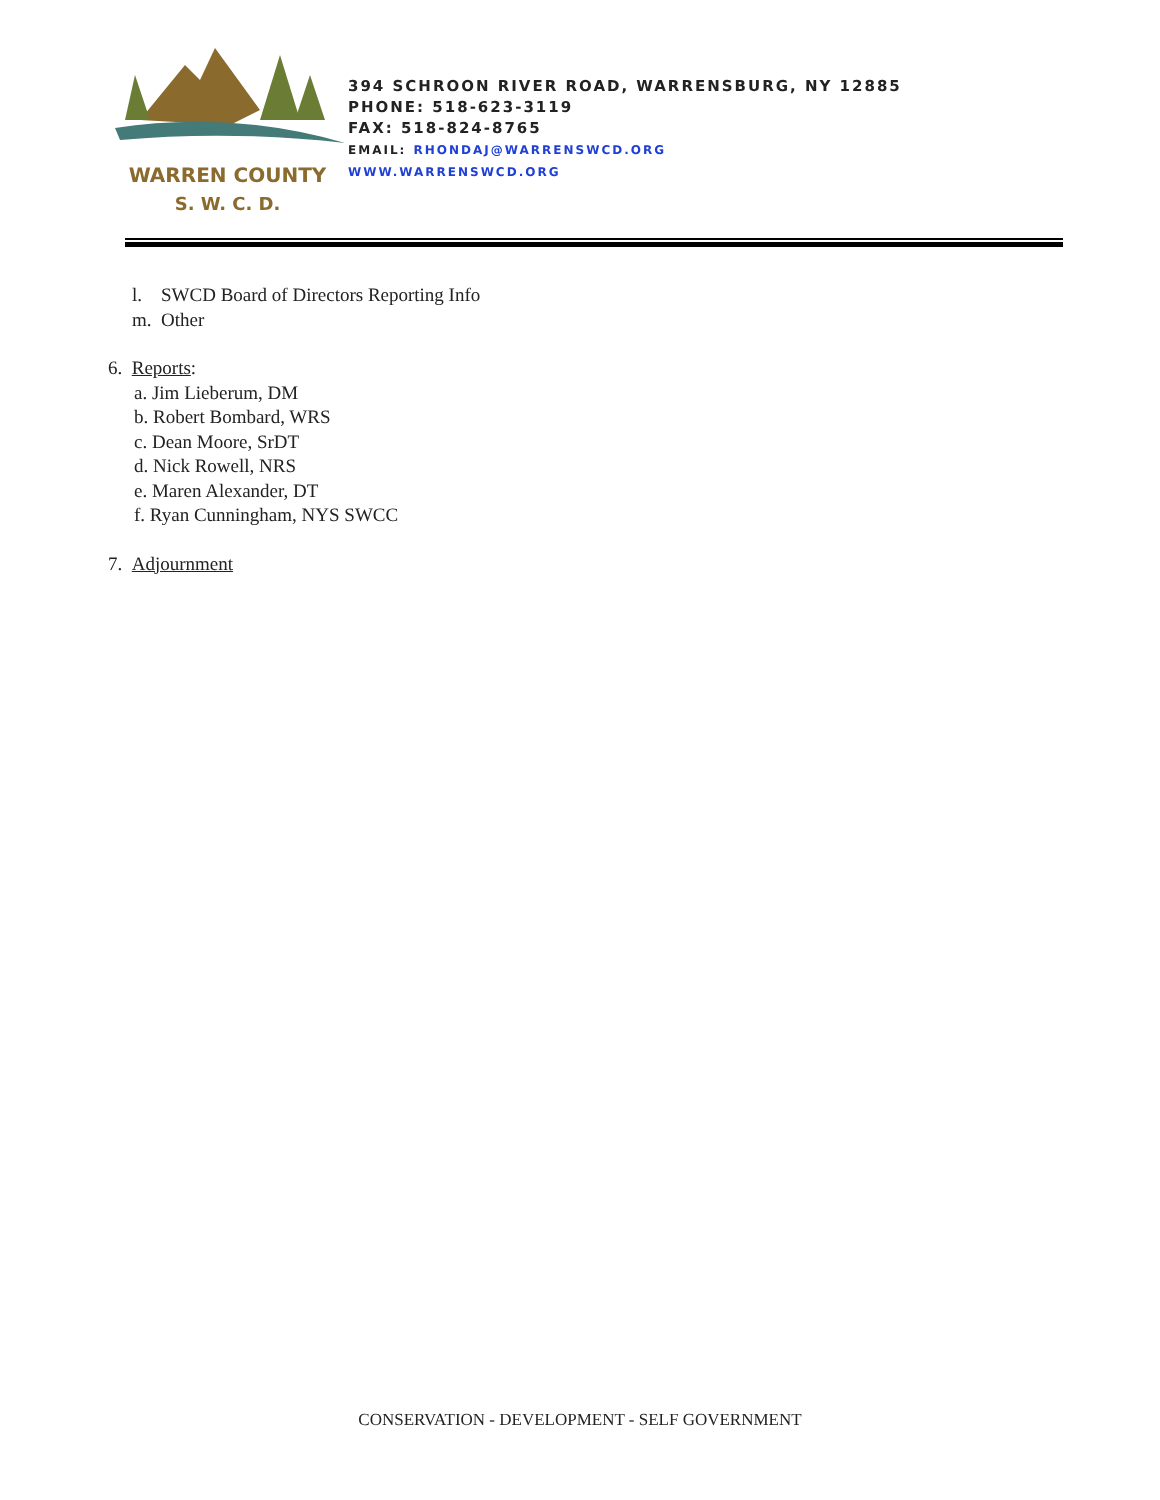WARREN COUNTY
S. W. C. D.
394 SCHROON RIVER ROAD, WARRENSBURG, NY 12885
PHONE: 518-623-3119
FAX: 518-824-8765
EMAIL: RHONDAJ@WARRENSWCD.ORG
WWW.WARRENSWCD.ORG
l. SWCD Board of Directors Reporting Info
m. Other
6. Reports:
a. Jim Lieberum, DM
b. Robert Bombard, WRS
c. Dean Moore, SrDT
d. Nick Rowell, NRS
e. Maren Alexander, DT
f. Ryan Cunningham, NYS SWCC
7. Adjournment
CONSERVATION - DEVELOPMENT - SELF GOVERNMENT